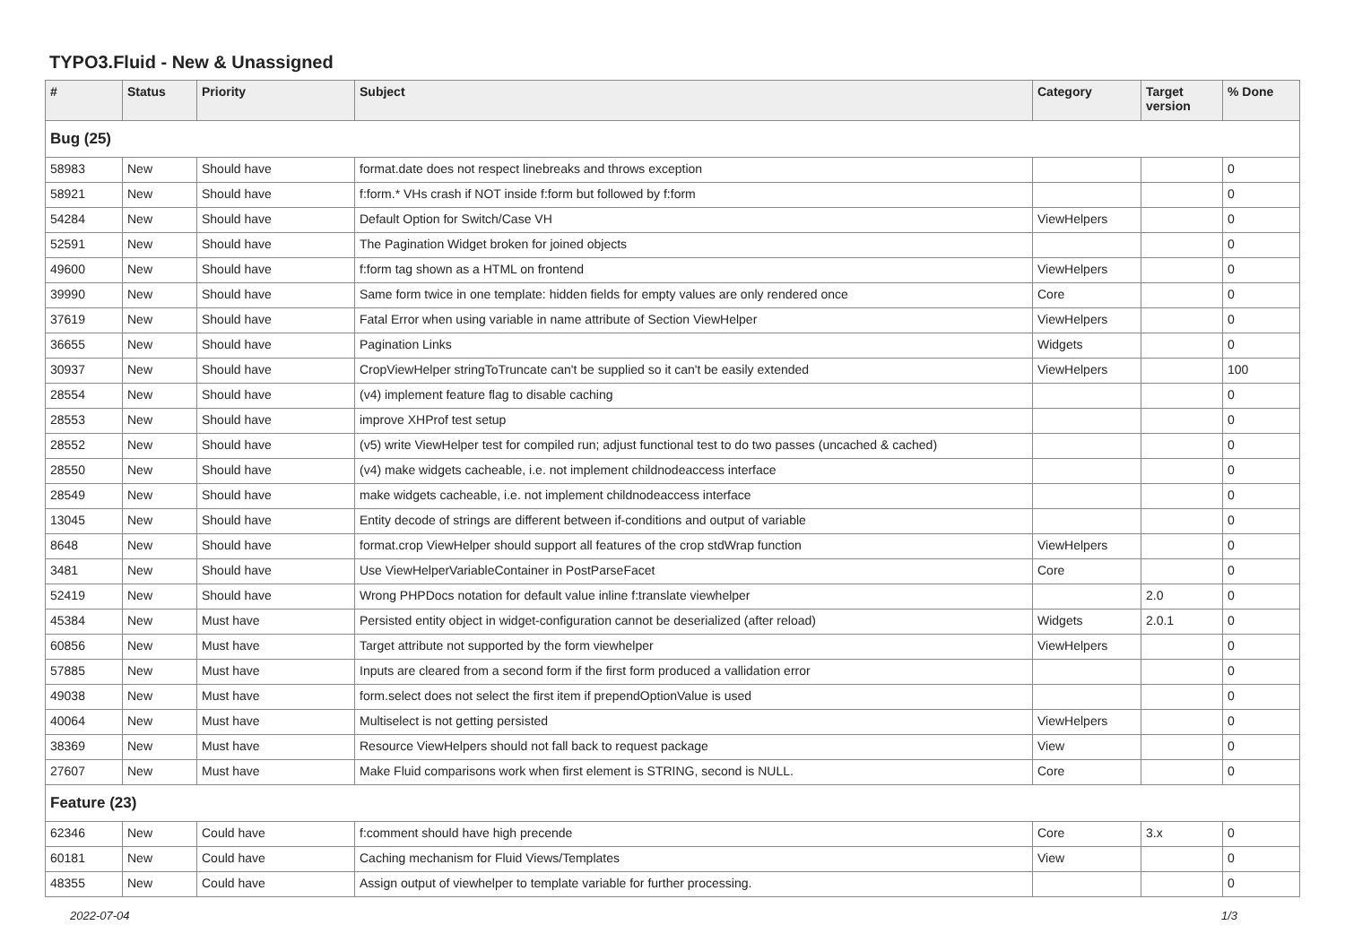TYPO3.Fluid - New & Unassigned
| # | Status | Priority | Subject | Category | Target version | % Done |
| --- | --- | --- | --- | --- | --- | --- |
| Bug (25) | | | | | | |
| 58983 | New | Should have | format.date does not respect linebreaks and throws exception | | | 0 |
| 58921 | New | Should have | f:form.* VHs crash if NOT inside f:form but followed by f:form | | | 0 |
| 54284 | New | Should have | Default Option for Switch/Case VH | ViewHelpers | | 0 |
| 52591 | New | Should have | The Pagination Widget broken for joined objects | | | 0 |
| 49600 | New | Should have | f:form tag shown as a HTML on frontend | ViewHelpers | | 0 |
| 39990 | New | Should have | Same form twice in one template: hidden fields for empty values are only rendered once | Core | | 0 |
| 37619 | New | Should have | Fatal Error when using variable in name attribute of Section ViewHelper | ViewHelpers | | 0 |
| 36655 | New | Should have | Pagination Links | Widgets | | 0 |
| 30937 | New | Should have | CropViewHelper stringToTruncate can't be supplied so it can't be easily extended | ViewHelpers | | 100 |
| 28554 | New | Should have | (v4) implement feature flag to disable caching | | | 0 |
| 28553 | New | Should have | improve XHProf test setup | | | 0 |
| 28552 | New | Should have | (v5) write ViewHelper test for compiled run; adjust functional test to do two passes (uncached & cached) | | | 0 |
| 28550 | New | Should have | (v4) make widgets cacheable, i.e. not implement childnodeaccess interface | | | 0 |
| 28549 | New | Should have | make widgets cacheable, i.e. not implement childnodeaccess interface | | | 0 |
| 13045 | New | Should have | Entity decode of strings are different between if-conditions and output of variable | | | 0 |
| 8648 | New | Should have | format.crop ViewHelper should support all features of the crop stdWrap function | ViewHelpers | | 0 |
| 3481 | New | Should have | Use ViewHelperVariableContainer in PostParseFacet | Core | | 0 |
| 52419 | New | Should have | Wrong PHPDocs notation for default value inline f:translate viewhelper | | 2.0 | 0 |
| 45384 | New | Must have | Persisted entity object in widget-configuration cannot be deserialized (after reload) | Widgets | 2.0.1 | 0 |
| 60856 | New | Must have | Target attribute not supported by the form viewhelper | ViewHelpers | | 0 |
| 57885 | New | Must have | Inputs are cleared from a second form if the first form produced a vallidation error | | | 0 |
| 49038 | New | Must have | form.select does not select the first item if prependOptionValue is used | | | 0 |
| 40064 | New | Must have | Multiselect is not getting persisted | ViewHelpers | | 0 |
| 38369 | New | Must have | Resource ViewHelpers should not fall back to request package | View | | 0 |
| 27607 | New | Must have | Make Fluid comparisons work when first element is STRING, second is NULL. | Core | | 0 |
| Feature (23) | | | | | | |
| 62346 | New | Could have | f:comment should have high precende | Core | 3.x | 0 |
| 60181 | New | Could have | Caching mechanism for Fluid Views/Templates | View | | 0 |
| 48355 | New | Could have | Assign output of viewhelper to template variable for further processing. | | | 0 |
2022-07-04 1/3